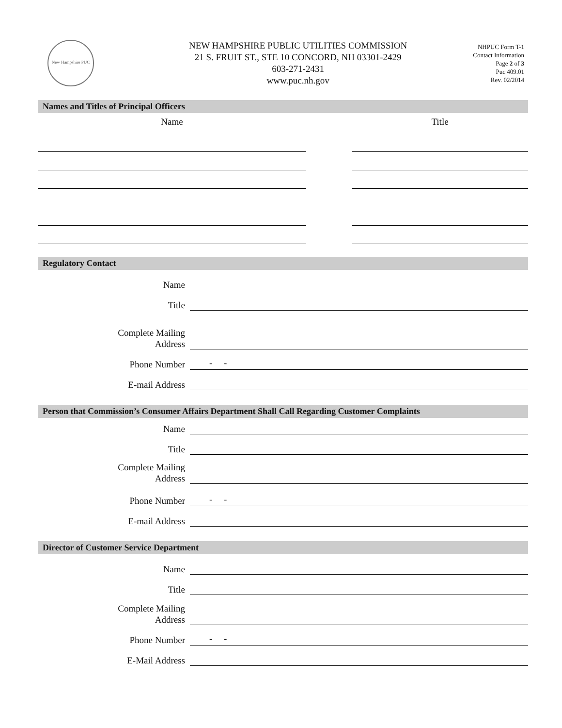New Hampshire PUC
NEW HAMPSHIRE PUBLIC UTILITIES COMMISSION
21 S. FRUIT ST., STE 10 CONCORD, NH 03301-2429
603-271-2431
www.puc.nh.gov
NHPUC Form T-1
Contact Information
Page 2 of 3
Puc 409.01
Rev. 02/2014
Names and Titles of Principal Officers
Name Title
Regulatory Contact
Name
Title
Complete Mailing
Address
Phone Number
- -
E-mail Address
Person that Commission’s Consumer Affairs Department Shall Call Regarding Customer Complaints
Name
Title
Complete Mailing
Address
Phone Number
- -
E-mail Address
Director of Customer Service Department
Name
Title
Complete Mailing
Address
Phone Number
- -
E-Mail Address